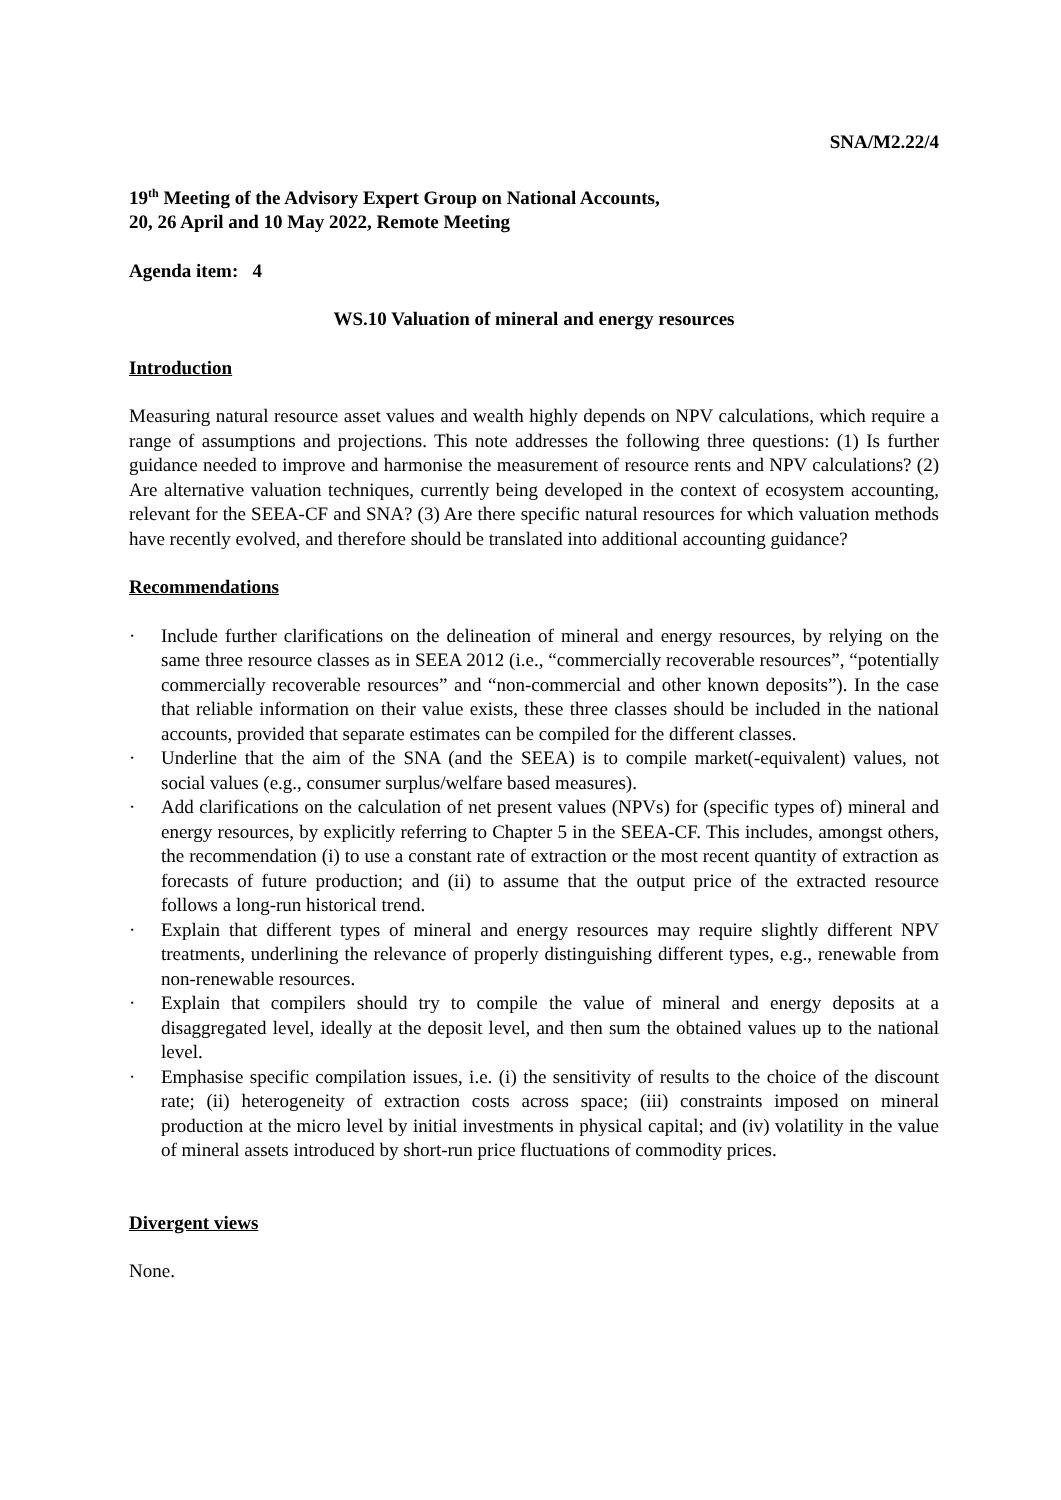SNA/M2.22/4
19<sup>th</sup> Meeting of the Advisory Expert Group on National Accounts,
20, 26 April and 10 May 2022, Remote Meeting
Agenda item: 4
WS.10 Valuation of mineral and energy resources
Introduction
Measuring natural resource asset values and wealth highly depends on NPV calculations, which require a range of assumptions and projections. This note addresses the following three questions: (1) Is further guidance needed to improve and harmonise the measurement of resource rents and NPV calculations? (2) Are alternative valuation techniques, currently being developed in the context of ecosystem accounting, relevant for the SEEA-CF and SNA? (3) Are there specific natural resources for which valuation methods have recently evolved, and therefore should be translated into additional accounting guidance?
Recommendations
· Include further clarifications on the delineation of mineral and energy resources, by relying on the same three resource classes as in SEEA 2012 (i.e., “commercially recoverable resources”, “potentially commercially recoverable resources” and “non-commercial and other known deposits”). In the case that reliable information on their value exists, these three classes should be included in the national accounts, provided that separate estimates can be compiled for the different classes.
· Underline that the aim of the SNA (and the SEEA) is to compile market(-equivalent) values, not social values (e.g., consumer surplus/welfare based measures).
· Add clarifications on the calculation of net present values (NPVs) for (specific types of) mineral and energy resources, by explicitly referring to Chapter 5 in the SEEA-CF. This includes, amongst others, the recommendation (i) to use a constant rate of extraction or the most recent quantity of extraction as forecasts of future production; and (ii) to assume that the output price of the extracted resource follows a long-run historical trend.
· Explain that different types of mineral and energy resources may require slightly different NPV treatments, underlining the relevance of properly distinguishing different types, e.g., renewable from non-renewable resources.
· Explain that compilers should try to compile the value of mineral and energy deposits at a disaggregated level, ideally at the deposit level, and then sum the obtained values up to the national level.
· Emphasise specific compilation issues, i.e. (i) the sensitivity of results to the choice of the discount rate; (ii) heterogeneity of extraction costs across space; (iii) constraints imposed on mineral production at the micro level by initial investments in physical capital; and (iv) volatility in the value of mineral assets introduced by short-run price fluctuations of commodity prices.
Divergent views
None.